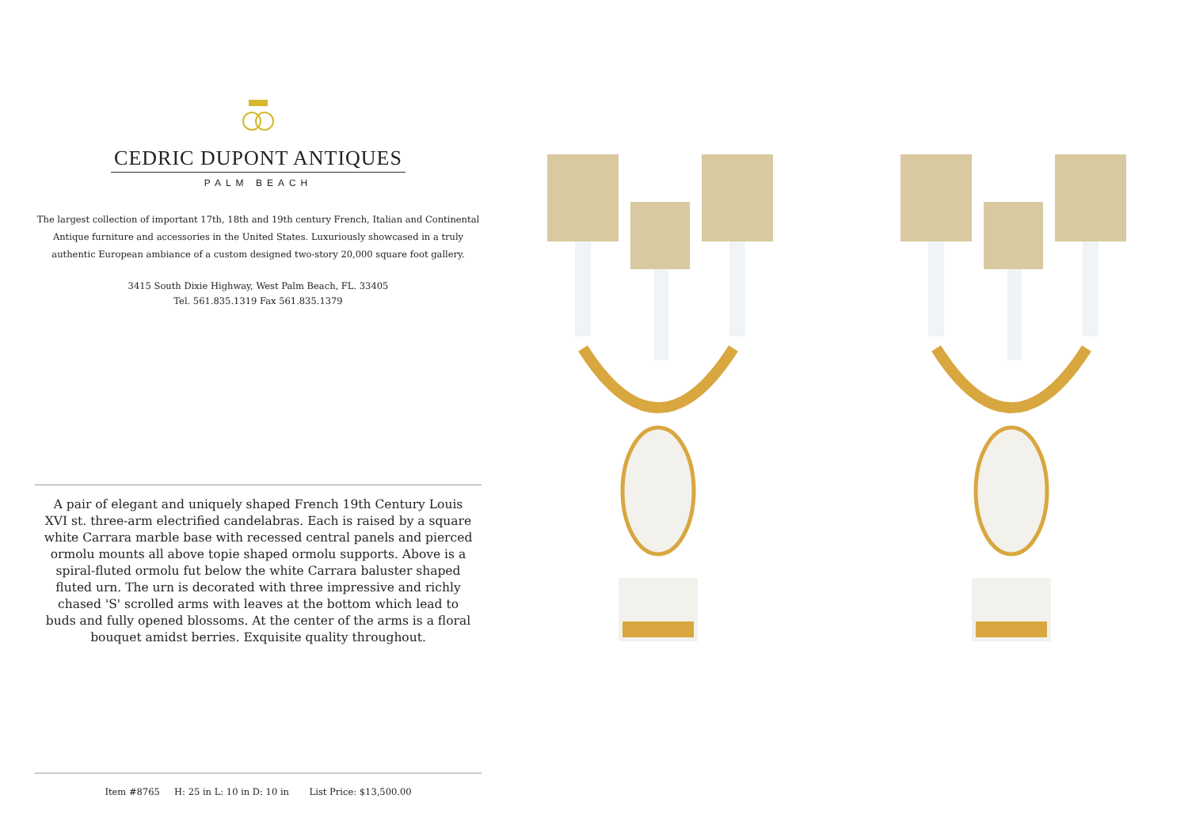CEDRIC DUPONT ANTIQUES
PALM BEACH
The largest collection of important 17th, 18th and 19th century French, Italian and Continental Antique furniture and accessories in the United States. Luxuriously showcased in a truly authentic European ambiance of a custom designed two-story 20,000 square foot gallery.
3415 South Dixie Highway, West Palm Beach, FL. 33405
Tel. 561.835.1319 Fax 561.835.1379
A pair of elegant and uniquely shaped French 19th Century Louis XVI st. three-arm electrified candelabras. Each is raised by a square white Carrara marble base with recessed central panels and pierced ormolu mounts all above topie shaped ormolu supports. Above is a spiral-fluted ormolu fut below the white Carrara baluster shaped fluted urn. The urn is decorated with three impressive and richly chased 'S' scrolled arms with leaves at the bottom which lead to buds and fully opened blossoms. At the center of the arms is a floral bouquet amidst berries. Exquisite quality throughout.
Item #8765 H: 25 in L: 10 in D: 10 in List Price: $13,500.00